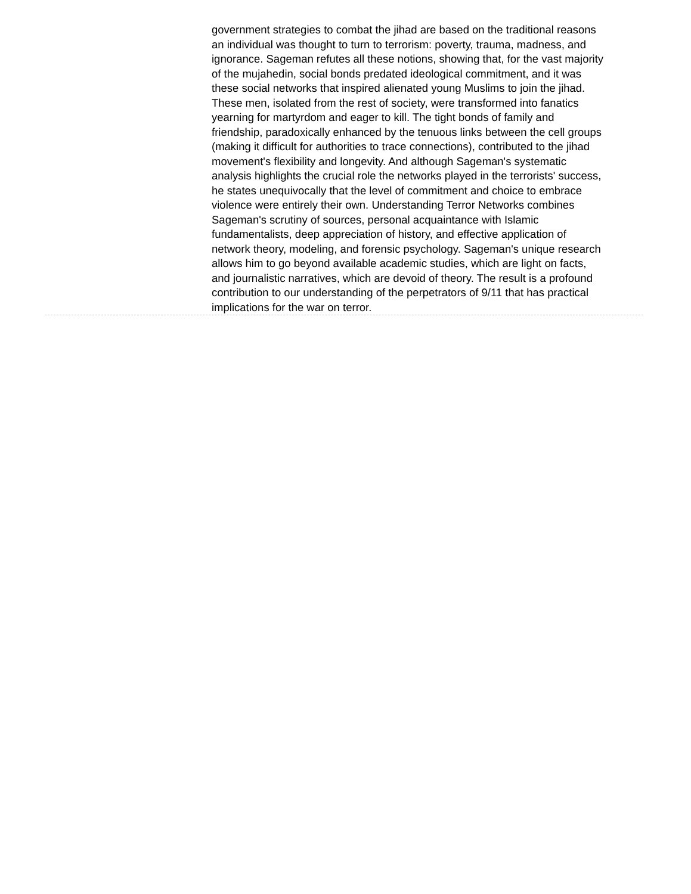government strategies to combat the jihad are based on the traditional reasons an individual was thought to turn to terrorism: poverty, trauma, madness, and ignorance. Sageman refutes all these notions, showing that, for the vast majority of the mujahedin, social bonds predated ideological commitment, and it was these social networks that inspired alienated young Muslims to join the jihad. These men, isolated from the rest of society, were transformed into fanatics yearning for martyrdom and eager to kill. The tight bonds of family and friendship, paradoxically enhanced by the tenuous links between the cell groups (making it difficult for authorities to trace connections), contributed to the jihad movement's flexibility and longevity. And although Sageman's systematic analysis highlights the crucial role the networks played in the terrorists' success, he states unequivocally that the level of commitment and choice to embrace violence were entirely their own. Understanding Terror Networks combines Sageman's scrutiny of sources, personal acquaintance with Islamic fundamentalists, deep appreciation of history, and effective application of network theory, modeling, and forensic psychology. Sageman's unique research allows him to go beyond available academic studies, which are light on facts, and journalistic narratives, which are devoid of theory. The result is a profound contribution to our understanding of the perpetrators of 9/11 that has practical implications for the war on terror.